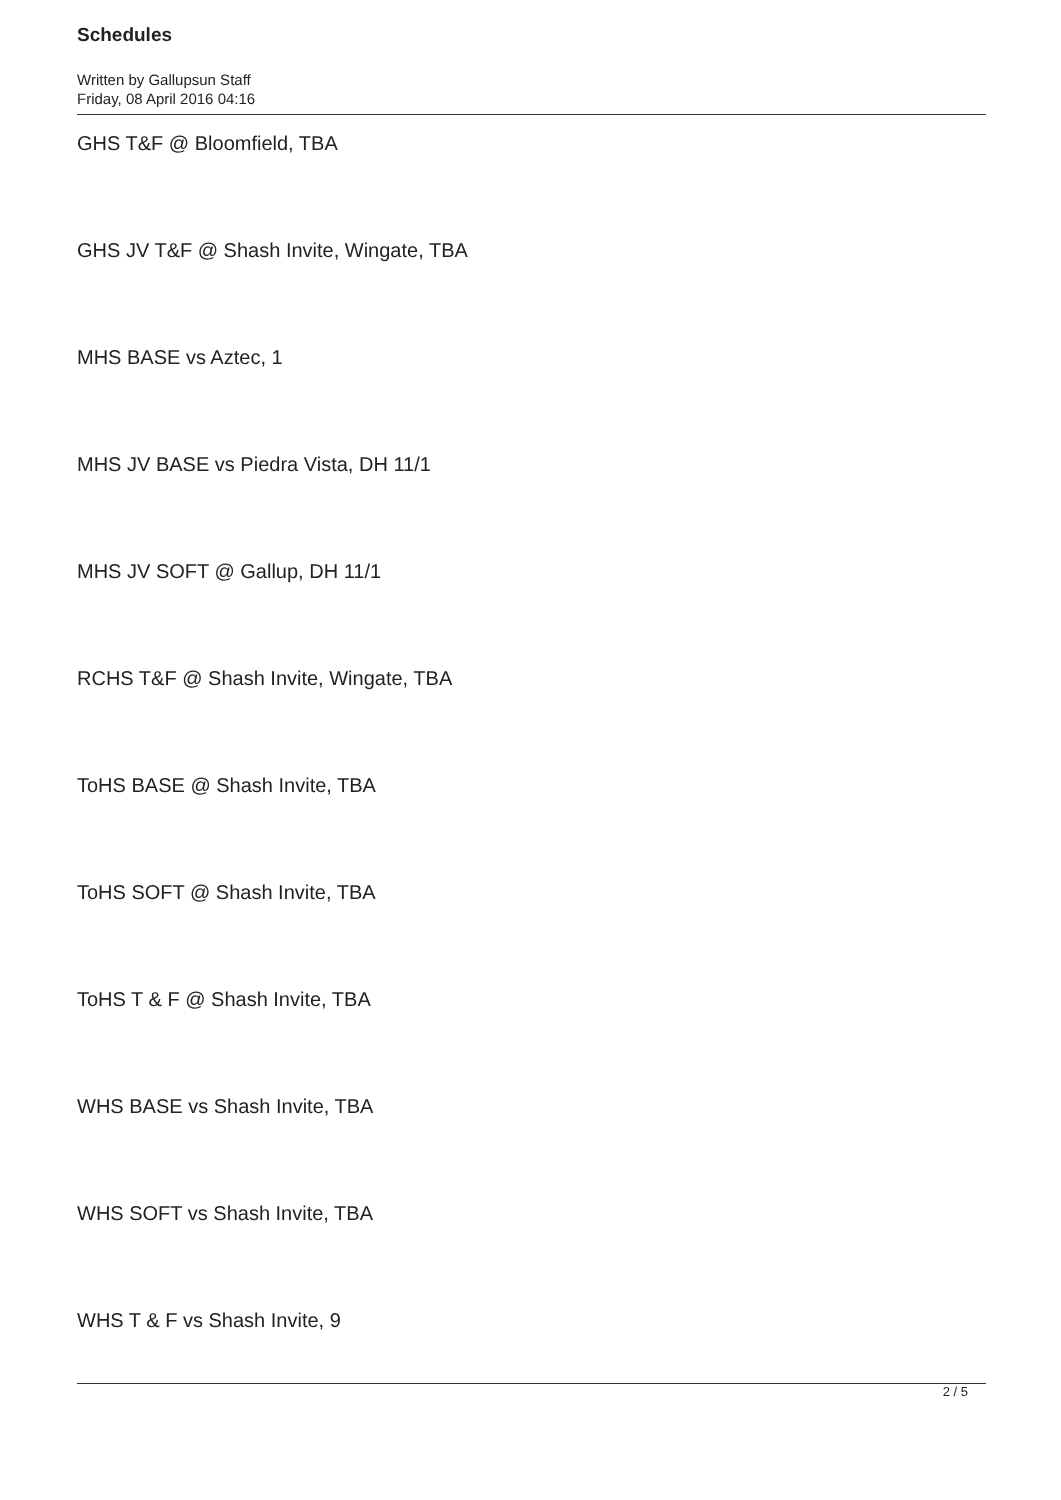Schedules
Written by Gallupsun Staff
Friday, 08 April 2016 04:16
GHS T&F @ Bloomfield, TBA
GHS JV T&F @ Shash Invite, Wingate, TBA
MHS BASE vs Aztec, 1
MHS JV BASE vs Piedra Vista, DH 11/1
MHS JV SOFT @ Gallup, DH 11/1
RCHS T&F @ Shash Invite, Wingate, TBA
ToHS BASE @ Shash Invite, TBA
ToHS SOFT @ Shash Invite, TBA
ToHS T & F @ Shash Invite, TBA
WHS BASE vs Shash Invite, TBA
WHS SOFT vs Shash Invite, TBA
WHS T & F vs Shash Invite, 9
2 / 5